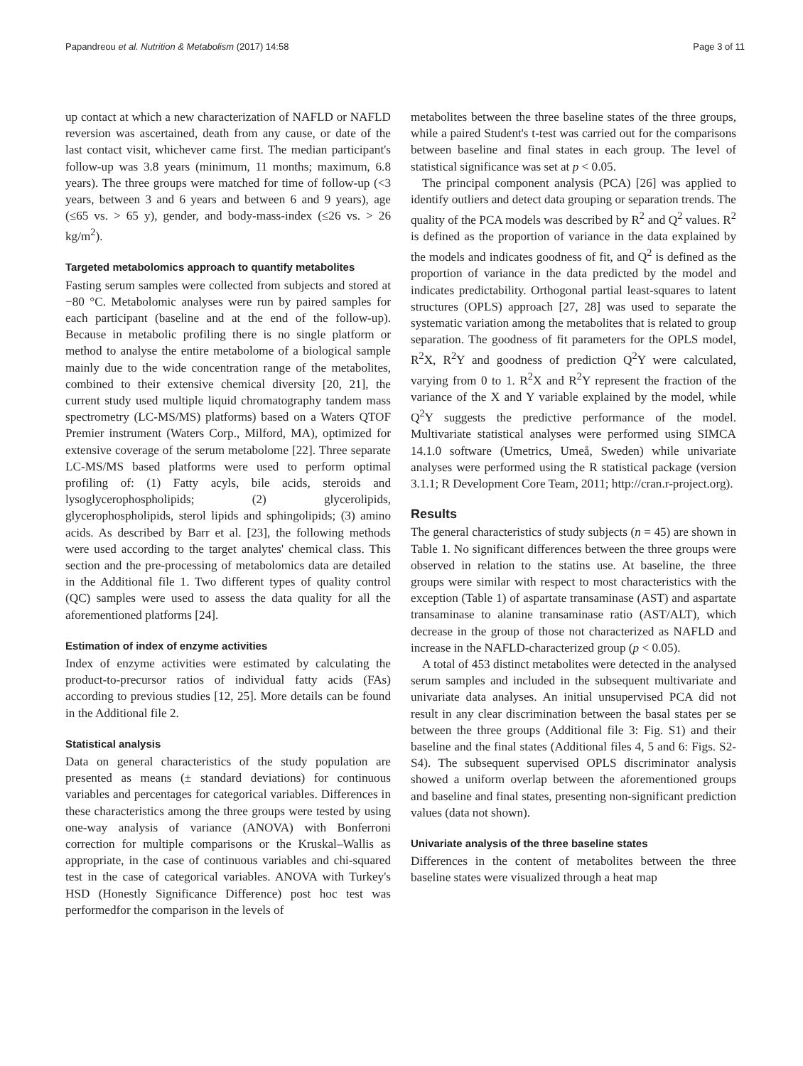Papandreou et al. Nutrition & Metabolism (2017) 14:58 Page 3 of 11
up contact at which a new characterization of NAFLD or NAFLD reversion was ascertained, death from any cause, or date of the last contact visit, whichever came first. The median participant's follow-up was 3.8 years (minimum, 11 months; maximum, 6.8 years). The three groups were matched for time of follow-up (<3 years, between 3 and 6 years and between 6 and 9 years), age (≤65 vs. > 65 y), gender, and body-mass-index (≤26 vs. > 26 kg/m<sup>2</sup>).
Targeted metabolomics approach to quantify metabolites
Fasting serum samples were collected from subjects and stored at −80 °C. Metabolomic analyses were run by paired samples for each participant (baseline and at the end of the follow-up). Because in metabolic profiling there is no single platform or method to analyse the entire metabolome of a biological sample mainly due to the wide concentration range of the metabolites, combined to their extensive chemical diversity [20, 21], the current study used multiple liquid chromatography tandem mass spectrometry (LC-MS/MS) platforms) based on a Waters QTOF Premier instrument (Waters Corp., Milford, MA), optimized for extensive coverage of the serum metabolome [22]. Three separate LC-MS/MS based platforms were used to perform optimal profiling of: (1) Fatty acyls, bile acids, steroids and lysoglycerophospholipids; (2) glycerolipids, glycerophospholipids, sterol lipids and sphingolipids; (3) amino acids. As described by Barr et al. [23], the following methods were used according to the target analytes' chemical class. This section and the pre-processing of metabolomics data are detailed in the Additional file 1. Two different types of quality control (QC) samples were used to assess the data quality for all the aforementioned platforms [24].
Estimation of index of enzyme activities
Index of enzyme activities were estimated by calculating the product-to-precursor ratios of individual fatty acids (FAs) according to previous studies [12, 25]. More details can be found in the Additional file 2.
Statistical analysis
Data on general characteristics of the study population are presented as means (± standard deviations) for continuous variables and percentages for categorical variables. Differences in these characteristics among the three groups were tested by using one-way analysis of variance (ANOVA) with Bonferroni correction for multiple comparisons or the Kruskal–Wallis as appropriate, in the case of continuous variables and chi-squared test in the case of categorical variables. ANOVA with Turkey's HSD (Honestly Significance Difference) post hoc test was performedfor the comparison in the levels of
metabolites between the three baseline states of the three groups, while a paired Student's t-test was carried out for the comparisons between baseline and final states in each group. The level of statistical significance was set at p < 0.05.
The principal component analysis (PCA) [26] was applied to identify outliers and detect data grouping or separation trends. The quality of the PCA models was described by R<sup>2</sup> and Q<sup>2</sup> values. R<sup>2</sup> is defined as the proportion of variance in the data explained by the models and indicates goodness of fit, and Q<sup>2</sup> is defined as the proportion of variance in the data predicted by the model and indicates predictability. Orthogonal partial least-squares to latent structures (OPLS) approach [27, 28] was used to separate the systematic variation among the metabolites that is related to group separation. The goodness of fit parameters for the OPLS model, R<sup>2</sup>X, R<sup>2</sup>Y and goodness of prediction Q<sup>2</sup>Y were calculated, varying from 0 to 1. R<sup>2</sup>X and R<sup>2</sup>Y represent the fraction of the variance of the X and Y variable explained by the model, while Q<sup>2</sup>Y suggests the predictive performance of the model. Multivariate statistical analyses were performed using SIMCA 14.1.0 software (Umetrics, Umeå, Sweden) while univariate analyses were performed using the R statistical package (version 3.1.1; R Development Core Team, 2011; http://cran.r-project.org).
Results
The general characteristics of study subjects (n = 45) are shown in Table 1. No significant differences between the three groups were observed in relation to the statins use. At baseline, the three groups were similar with respect to most characteristics with the exception (Table 1) of aspartate transaminase (AST) and aspartate transaminase to alanine transaminase ratio (AST/ALT), which decrease in the group of those not characterized as NAFLD and increase in the NAFLD-characterized group (p < 0.05).
A total of 453 distinct metabolites were detected in the analysed serum samples and included in the subsequent multivariate and univariate data analyses. An initial unsupervised PCA did not result in any clear discrimination between the basal states per se between the three groups (Additional file 3: Fig. S1) and their baseline and the final states (Additional files 4, 5 and 6: Figs. S2-S4). The subsequent supervised OPLS discriminator analysis showed a uniform overlap between the aforementioned groups and baseline and final states, presenting non-significant prediction values (data not shown).
Univariate analysis of the three baseline states
Differences in the content of metabolites between the three baseline states were visualized through a heat map